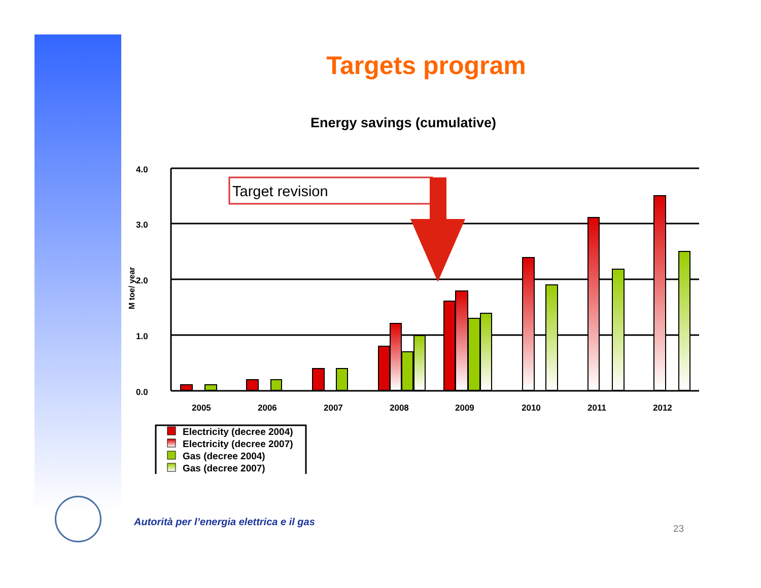Targets program
Energy savings (cumulative)
4.0
3.0
2.0
1.0
0.0
2005
2006
2007
2008
2009
2010
2011
2012
M toe/ year
Target revision
Electricity (decree 2004)
Electricity (decree 2007)
Gas (decree 2004)
Gas (decree 2007)
Autorità per l’energia elettrica e il gas
23